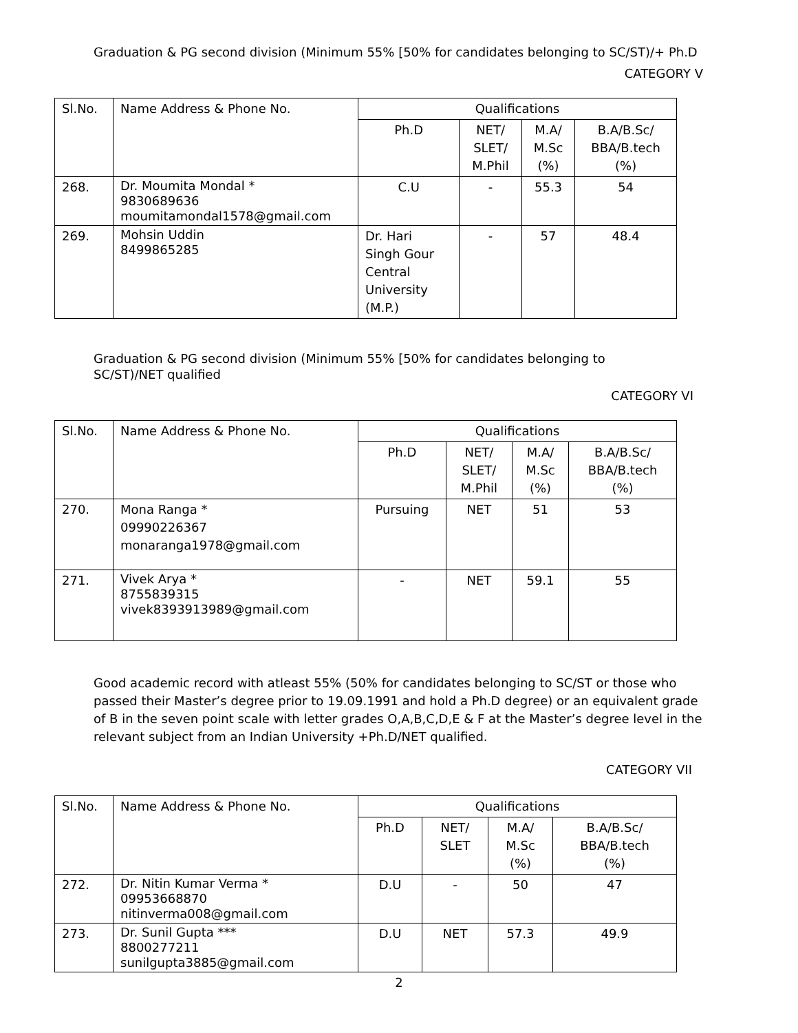Graduation & PG second division (Minimum 55% [50% for candidates belonging to SC/ST)/+ Ph.D
CATEGORY V
| Sl.No. | Name Address & Phone No. | Qualifications | | | |
| --- | --- | --- | --- | --- | --- |
| | | Ph.D | NET/ SLET/ M.Phil | M.A/ M.Sc (%) | B.A/B.Sc/ BBA/B.tech (%) |
| 268. | Dr. Moumita Mondal * 9830689636 moumitamondal1578@gmail.com | C.U | - | 55.3 | 54 |
| 269. | Mohsin Uddin 8499865285 | Dr. Hari Singh Gour Central University (M.P.) | - | 57 | 48.4 |
Graduation & PG second division (Minimum 55% [50% for candidates belonging to
SC/ST)/NET qualified
CATEGORY VI
| Sl.No. | Name Address & Phone No. | Qualifications | | | |
| --- | --- | --- | --- | --- | --- |
| | | Ph.D | NET/ SLET/ M.Phil | M.A/ M.Sc (%) | B.A/B.Sc/ BBA/B.tech (%) |
| 270. | Mona Ranga * 09990226367 monaranga1978@gmail.com | Pursuing | NET | 51 | 53 |
| 271. | Vivek Arya * 8755839315 vivek8393913989@gmail.com | - | NET | 59.1 | 55 |
Good academic record with atleast 55% (50% for candidates belonging to SC/ST or those who passed their Master’s degree prior to 19.09.1991 and hold a Ph.D degree) or an equivalent grade of B in the seven point scale with letter grades O,A,B,C,D,E & F at the Master’s degree level in the relevant subject from an Indian University +Ph.D/NET qualified.
CATEGORY VII
| Sl.No. | Name Address & Phone No. | Qualifications | | | |
| --- | --- | --- | --- | --- | --- |
| | | Ph.D | NET/ SLET | M.A/ M.Sc (%) | B.A/B.Sc/ BBA/B.tech (%) |
| 272. | Dr. Nitin Kumar Verma * 09953668870 nitinverma008@gmail.com | D.U | - | 50 | 47 |
| 273. | Dr. Sunil Gupta *** 8800277211 sunilgupta3885@gmail.com | D.U | NET | 57.3 | 49.9 |
2